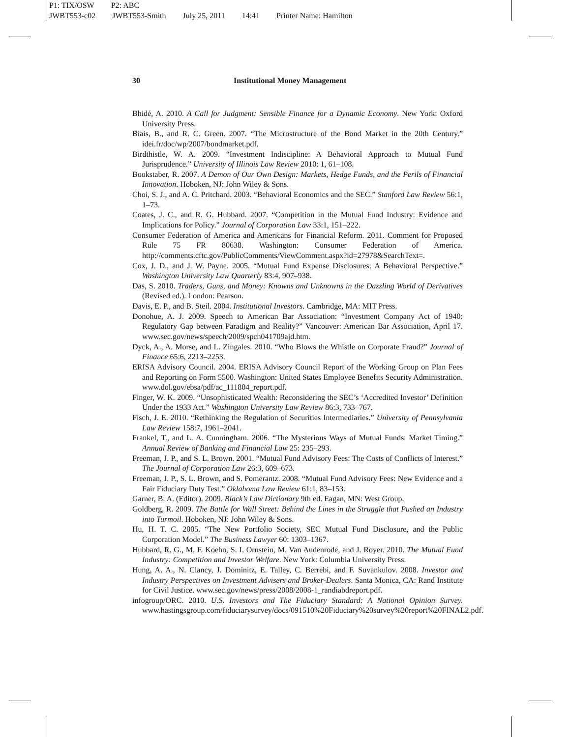P1: TIX/OSW P2: ABC
JWBT553-c02 JWBT553-Smith July 25, 2011 14:41 Printer Name: Hamilton
30 Institutional Money Management
Bhidé, A. 2010. A Call for Judgment: Sensible Finance for a Dynamic Economy. New York: Oxford University Press.
Biais, B., and R. C. Green. 2007. “The Microstructure of the Bond Market in the 20th Century.” idei.fr/doc/wp/2007/bondmarket.pdf.
Birdthistle, W. A. 2009. “Investment Indiscipline: A Behavioral Approach to Mutual Fund Jurisprudence.” University of Illinois Law Review 2010: 1, 61–108.
Bookstaber, R. 2007. A Demon of Our Own Design: Markets, Hedge Funds, and the Perils of Financial Innovation. Hoboken, NJ: John Wiley & Sons.
Choi, S. J., and A. C. Pritchard. 2003. “Behavioral Economics and the SEC.” Stanford Law Review 56:1, 1–73.
Coates, J. C., and R. G. Hubbard. 2007. “Competition in the Mutual Fund Industry: Evidence and Implications for Policy.” Journal of Corporation Law 33:1, 151–222.
Consumer Federation of America and Americans for Financial Reform. 2011. Comment for Proposed Rule 75 FR 80638. Washington: Consumer Federation of America. http://comments.cftc.gov/PublicComments/ViewComment.aspx?id=27978&SearchText=.
Cox, J. D., and J. W. Payne. 2005. “Mutual Fund Expense Disclosures: A Behavioral Perspective.” Washington University Law Quarterly 83:4, 907–938.
Das, S. 2010. Traders, Guns, and Money: Knowns and Unknowns in the Dazzling World of Derivatives (Revised ed.). London: Pearson.
Davis, E. P., and B. Steil. 2004. Institutional Investors. Cambridge, MA: MIT Press.
Donohue, A. J. 2009. Speech to American Bar Association: “Investment Company Act of 1940: Regulatory Gap between Paradigm and Reality?” Vancouver: American Bar Association, April 17. www.sec.gov/news/speech/2009/spch041709ajd.htm.
Dyck, A., A. Morse, and L. Zingales. 2010. “Who Blows the Whistle on Corporate Fraud?” Journal of Finance 65:6, 2213–2253.
ERISA Advisory Council. 2004. ERISA Advisory Council Report of the Working Group on Plan Fees and Reporting on Form 5500. Washington: United States Employee Benefits Security Administration. www.dol.gov/ebsa/pdf/ac_111804_report.pdf.
Finger, W. K. 2009. “Unsophisticated Wealth: Reconsidering the SEC’s ‘Accredited Investor’ Definition Under the 1933 Act.” Washington University Law Review 86:3, 733–767.
Fisch, J. E. 2010. “Rethinking the Regulation of Securities Intermediaries.” University of Pennsylvania Law Review 158:7, 1961–2041.
Frankel, T., and L. A. Cunningham. 2006. “The Mysterious Ways of Mutual Funds: Market Timing.” Annual Review of Banking and Financial Law 25: 235–293.
Freeman, J. P., and S. L. Brown. 2001. “Mutual Fund Advisory Fees: The Costs of Conflicts of Interest.” The Journal of Corporation Law 26:3, 609–673.
Freeman, J. P., S. L. Brown, and S. Pomerantz. 2008. “Mutual Fund Advisory Fees: New Evidence and a Fair Fiduciary Duty Test.” Oklahoma Law Review 61:1, 83–153.
Garner, B. A. (Editor). 2009. Black’s Law Dictionary 9th ed. Eagan, MN: West Group.
Goldberg, R. 2009. The Battle for Wall Street: Behind the Lines in the Struggle that Pushed an Industry into Turmoil. Hoboken, NJ: John Wiley & Sons.
Hu, H. T. C. 2005. “The New Portfolio Society, SEC Mutual Fund Disclosure, and the Public Corporation Model.” The Business Lawyer 60: 1303–1367.
Hubbard, R. G., M. F. Koehn, S. I. Ornstein, M. Van Audenrode, and J. Royer. 2010. The Mutual Fund Industry: Competition and Investor Welfare. New York: Columbia University Press.
Hung, A. A., N. Clancy, J. Dominitz, E. Talley, C. Berrebi, and F. Suvankulov. 2008. Investor and Industry Perspectives on Investment Advisers and Broker-Dealers. Santa Monica, CA: Rand Institute for Civil Justice. www.sec.gov/news/press/2008/2008-1_randiabdreport.pdf.
infogroup/ORC. 2010. U.S. Investors and The Fiduciary Standard: A National Opinion Survey. www.hastingsgroup.com/fiduciarysurvey/docs/091510%20Fiduciary%20survey%20report%20FINAL2.pdf.